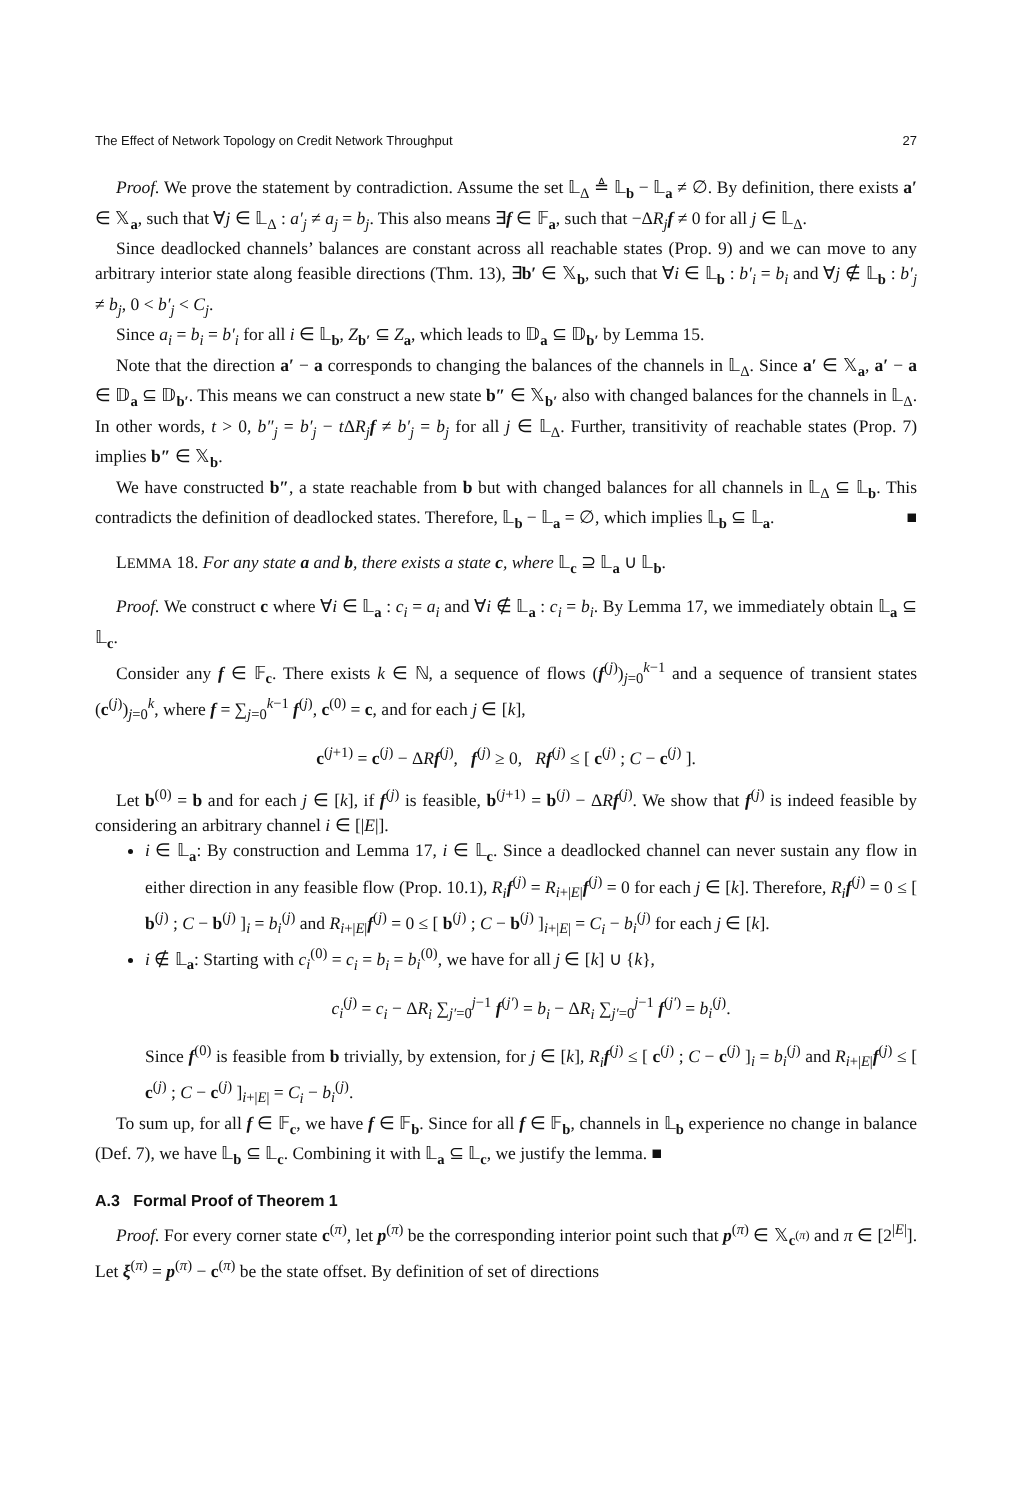The Effect of Network Topology on Credit Network Throughput 27
Proof. We prove the statement by contradiction. Assume the set 𝕃<sub>Δ</sub> ≜ 𝕃<sub>b</sub> − 𝕃<sub>a</sub> ≠ ∅. By definition, there exists a′ ∈ 𝕏<sub>a</sub>, such that ∀j ∈ 𝕃<sub>Δ</sub> : a′<sub>j</sub> ≠ a<sub>j</sub> = b<sub>j</sub>. This also means ∃f ∈ 𝔽<sub>a</sub>, such that −ΔR<sub>j</sub> f ≠ 0 for all j ∈ 𝕃<sub>Δ</sub>.
Since deadlocked channels’ balances are constant across all reachable states (Prop. 9) and we can move to any arbitrary interior state along feasible directions (Thm. 13), ∃b′ ∈ 𝕏<sub>b</sub>, such that ∀i ∈ 𝕃<sub>b</sub> : b′<sub>i</sub> = b<sub>i</sub> and ∀j ∉ 𝕃<sub>b</sub> : b′<sub>j</sub> ≠ b<sub>j</sub>, 0 < b′<sub>j</sub> < C<sub>j</sub>.
Since a<sub>i</sub> = b<sub>i</sub> = b′<sub>i</sub> for all i ∈ 𝕃<sub>b</sub>, Z<sub>b′</sub> ⊆ Z<sub>a</sub>, which leads to 𝔻<sub>a</sub> ⊆ 𝔻<sub>b′</sub> by Lemma 15.
Note that the direction a′ − a corresponds to changing the balances of the channels in 𝕃<sub>Δ</sub>. Since a′ ∈ 𝕏<sub>a</sub>, a′ − a ∈ 𝔻<sub>a</sub> ⊆ 𝔻<sub>b′</sub>. This means we can construct a new state b″ ∈ 𝕏<sub>b′</sub> also with changed balances for the channels in 𝕃<sub>Δ</sub>. In other words, t > 0, b″<sub>j</sub> = b′<sub>j</sub> − t ΔR<sub>j</sub> f ≠ b′<sub>j</sub> = b<sub>j</sub> for all j ∈ 𝕃<sub>Δ</sub>. Further, transitivity of reachable states (Prop. 7) implies b″ ∈ 𝕏<sub>b</sub>.
We have constructed b″, a state reachable from b but with changed balances for all channels in 𝕃<sub>Δ</sub> ⊆ 𝕃<sub>b</sub>. This contradicts the definition of deadlocked states. Therefore, 𝕃<sub>b</sub> − 𝕃<sub>a</sub> = ∅, which implies 𝕃<sub>b</sub> ⊆ 𝕃<sub>a</sub>. ■
LEMMA 18. For any state a and b, there exists a state c, where 𝕃<sub>c</sub> ⊇ 𝕃<sub>a</sub> ∪ 𝕃<sub>b</sub>.
Proof. We construct c where ∀i ∈ 𝕃<sub>a</sub> : c<sub>i</sub> = a<sub>i</sub> and ∀i ∉ 𝕃<sub>a</sub> : c<sub>i</sub> = b<sub>i</sub>. By Lemma 17, we immediately obtain 𝕃<sub>a</sub> ⊆ 𝕃<sub>c</sub>.
Consider any f ∈ 𝔽<sub>c</sub>. There exists k ∈ ℕ, a sequence of flows (f<sup>(j)</sup>)<sub>j=0</sub><sup>k−1</sup> and a sequence of transient states (c<sup>(j)</sup>)<sub>j=0</sub><sup>k</sup>, where f = ∑<sub>j=0</sub><sup>k−1</sup> f<sup>(j)</sup>, c<sup>(0)</sup> = c, and for each j ∈ [k],
c<sup>(j+1)</sup> = c<sup>(j)</sup> − ΔRf<sup>(j)</sup>, f<sup>(j)</sup> ≥ 0, Rf<sup>(j)</sup> ≤ [ c<sup>(j)</sup> ; C − c<sup>(j)</sup> ].
Let b<sup>(0)</sup> = b and for each j ∈ [k], if f<sup>(j)</sup> is feasible, b<sup>(j+1)</sup> = b<sup>(j)</sup> − ΔRf<sup>(j)</sup>. We show that f<sup>(j)</sup> is indeed feasible by considering an arbitrary channel i ∈ [|E|].
i ∈ 𝕃<sub>a</sub>: By construction and Lemma 17, i ∈ 𝕃<sub>c</sub>. Since a deadlocked channel can never sustain any flow in either direction in any feasible flow (Prop. 10.1), R<sub>i</sub> f<sup>(j)</sup> = R<sub>i+|E|</sub>f<sup>(j)</sup> = 0 for each j ∈ [k]. Therefore, R<sub>i</sub> f<sup>(j)</sup> = 0 ≤ [ b<sup>(j)</sup> ; C − b<sup>(j)</sup> ]<sub>i</sub> = b<sub>i</sub><sup>(j)</sup> and R<sub>i+|E|</sub>f<sup>(j)</sup> = 0 ≤ [ b<sup>(j)</sup> ; C − b<sup>(j)</sup> ]<sub>i+|E|</sub> = C<sub>i</sub> − b<sub>i</sub><sup>(j)</sup> for each j ∈ [k].
i ∉ 𝕃<sub>a</sub>: Starting with c<sub>i</sub><sup>(0)</sup> = c<sub>i</sub> = b<sub>i</sub> = b<sub>i</sub><sup>(0)</sup>, we have for all j ∈ [k] ∪ {k},
c<sub>i</sub><sup>(j)</sup> = c<sub>i</sub> − ΔR<sub>i</sub> ∑<sub>j′=0</sub><sup>j−1</sup> f<sup>(j′)</sup> = b<sub>i</sub> − ΔR<sub>i</sub> ∑<sub>j′=0</sub><sup>j−1</sup> f<sup>(j′)</sup> = b<sub>i</sub><sup>(j)</sup>.
Since f<sup>(0)</sup> is feasible from b trivially, by extension, for j ∈ [k], R<sub>i</sub> f<sup>(j)</sup> ≤ [ c<sup>(j)</sup> ; C − c<sup>(j)</sup> ]<sub>i</sub> = b<sub>i</sub><sup>(j)</sup> and R<sub>i+|E|</sub>f<sup>(j)</sup> ≤ [ c<sup>(j)</sup> ; C − c<sup>(j)</sup> ]<sub>i+|E|</sub> = C<sub>i</sub> − b<sub>i</sub><sup>(j)</sup>.
To sum up, for all f ∈ 𝔽<sub>c</sub>, we have f ∈ 𝔽<sub>b</sub>. Since for all f ∈ 𝔽<sub>b</sub>, channels in 𝕃<sub>b</sub> experience no change in balance (Def. 7), we have 𝕃<sub>b</sub> ⊆ 𝕃<sub>c</sub>. Combining it with 𝕃<sub>a</sub> ⊆ 𝕃<sub>c</sub>, we justify the lemma. ■
A.3 Formal Proof of Theorem 1
Proof. For every corner state c<sup>(π)</sup>, let p<sup>(π)</sup> be the corresponding interior point such that p<sup>(π)</sup> ∈ 𝕏<sub>c<sup>(π)</sup></sub> and π ∈ [2<sup>|E|</sup>]. Let ξ<sup>(π)</sup> = p<sup>(π)</sup> − c<sup>(π)</sup> be the state offset. By definition of set of directions